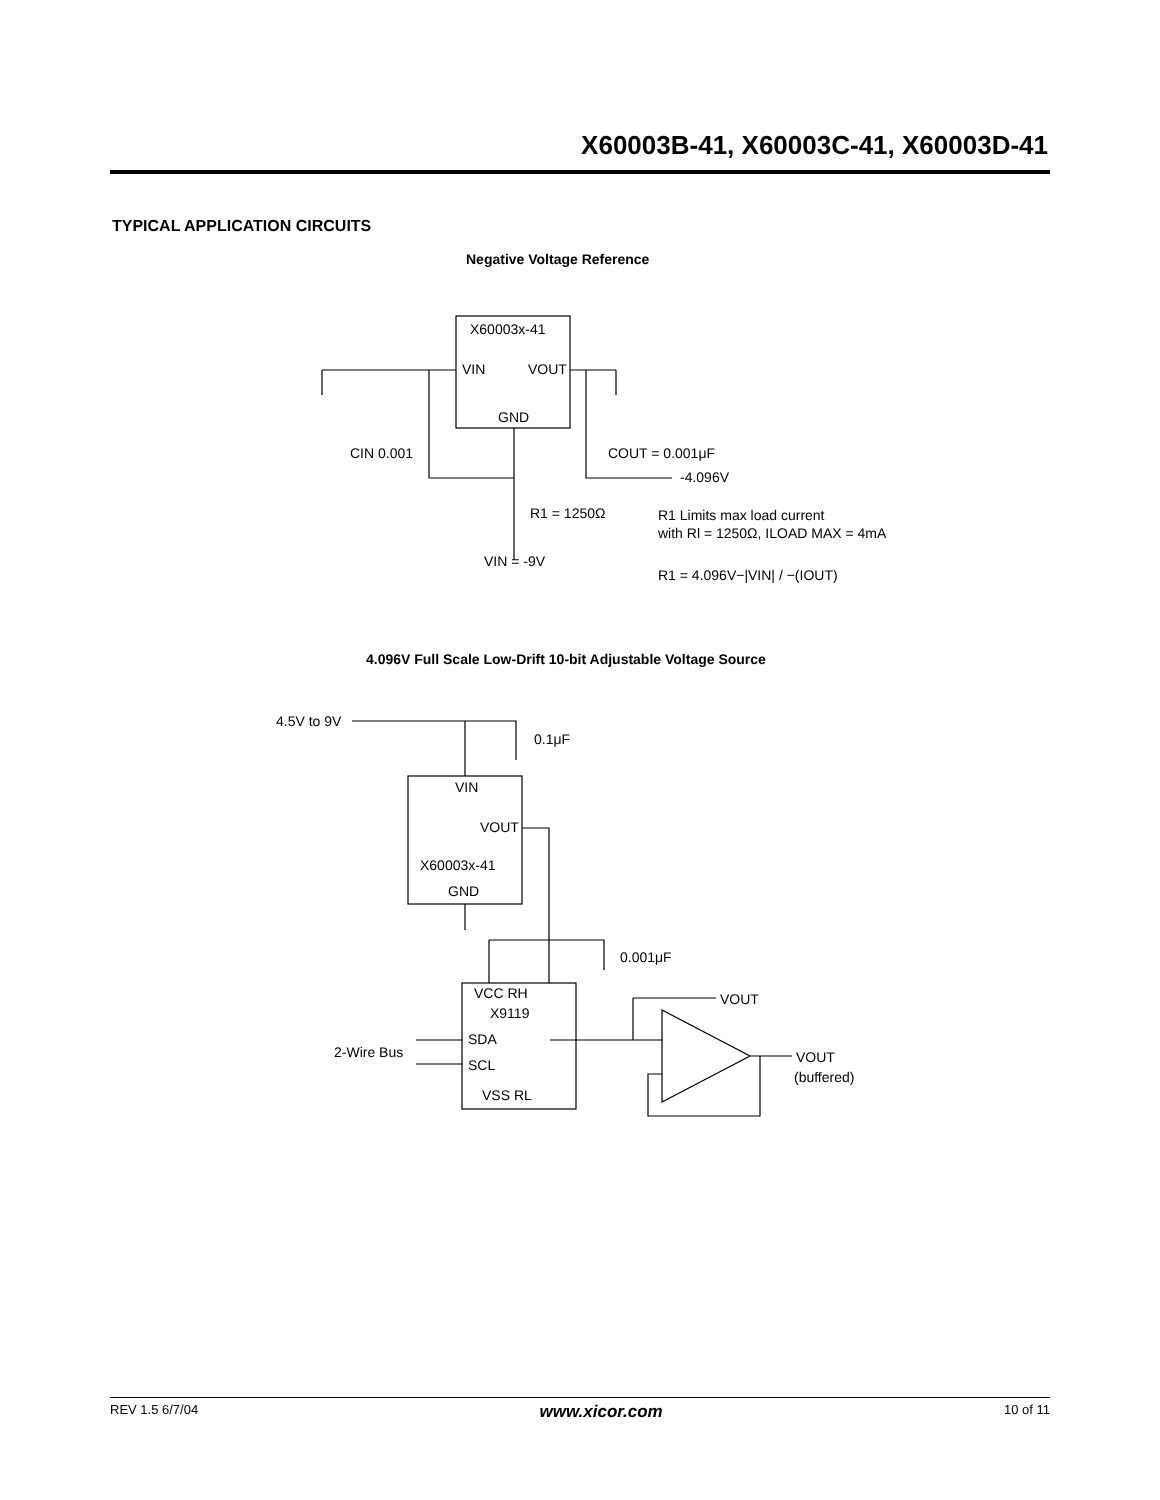X60003B-41, X60003C-41, X60003D-41
TYPICAL APPLICATION CIRCUITS
Negative Voltage Reference
X60003x-41
VIN
VOUT
GND
CIN 0.001
COUT = 0.001μF
-4.096V
R1 = 1250Ω
VIN = -9V
R1 Limits max load current
with Rl = 1250Ω, ILOAD MAX = 4mA
R1 = 4.096V−|VIN| / −(IOUT)
4.096V Full Scale Low-Drift 10-bit Adjustable Voltage Source
4.5V to 9V
0.1μF
VIN
VOUT
X60003x-41
GND
0.001μF
VCC RH
X9119
SDA
SCL
VSS RL
2-Wire Bus
VOUT
VOUT
(buffered)
REV 1.5 6/7/04 www.xicor.com 10 of 11